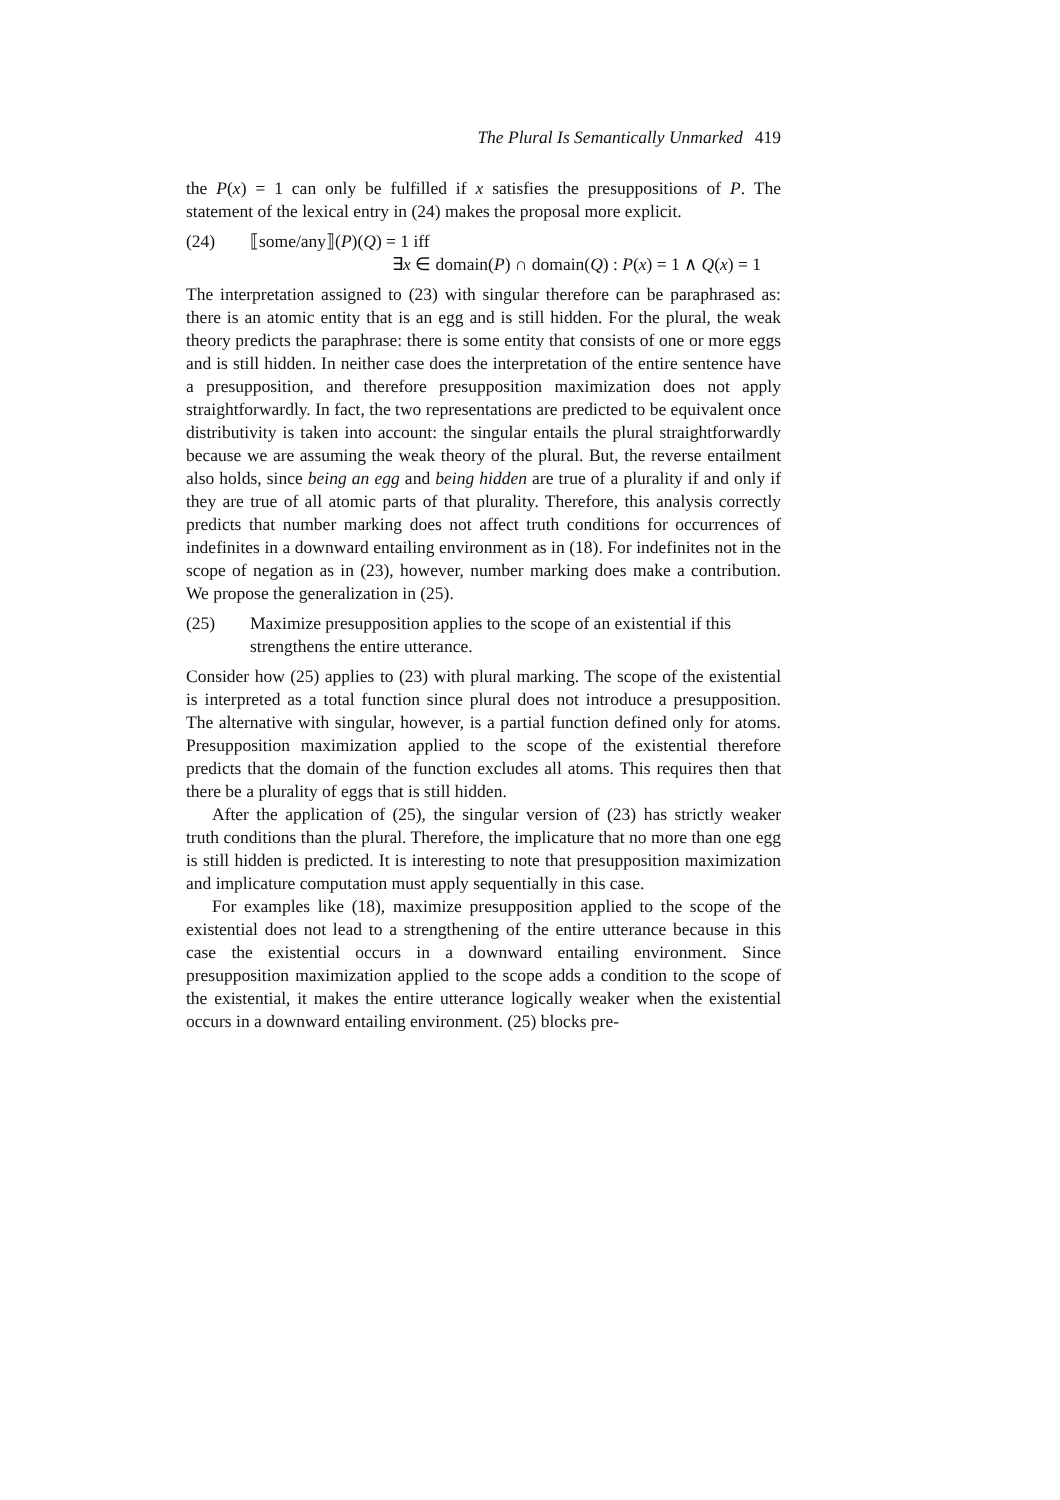The Plural Is Semantically Unmarked 419
the P(x) = 1 can only be fulfilled if x satisfies the presuppositions of P. The statement of the lexical entry in (24) makes the proposal more explicit.
(24) ⟦some/any⟧(P)(Q) = 1 iff
∃x ∈ domain(P) ∩ domain(Q) : P(x) = 1 ∧ Q(x) = 1
The interpretation assigned to (23) with singular therefore can be paraphrased as: there is an atomic entity that is an egg and is still hidden. For the plural, the weak theory predicts the paraphrase: there is some entity that consists of one or more eggs and is still hidden. In neither case does the interpretation of the entire sentence have a presupposition, and therefore presupposition maximization does not apply straightforwardly. In fact, the two representations are predicted to be equivalent once distributivity is taken into account: the singular entails the plural straightforwardly because we are assuming the weak theory of the plural. But, the reverse entailment also holds, since being an egg and being hidden are true of a plurality if and only if they are true of all atomic parts of that plurality. Therefore, this analysis correctly predicts that number marking does not affect truth conditions for occurrences of indefinites in a downward entailing environment as in (18). For indefinites not in the scope of negation as in (23), however, number marking does make a contribution. We propose the generalization in (25).
(25) Maximize presupposition applies to the scope of an existential if this strengthens the entire utterance.
Consider how (25) applies to (23) with plural marking. The scope of the existential is interpreted as a total function since plural does not introduce a presupposition. The alternative with singular, however, is a partial function defined only for atoms. Presupposition maximization applied to the scope of the existential therefore predicts that the domain of the function excludes all atoms. This requires then that there be a plurality of eggs that is still hidden.
After the application of (25), the singular version of (23) has strictly weaker truth conditions than the plural. Therefore, the implicature that no more than one egg is still hidden is predicted. It is interesting to note that presupposition maximization and implicature computation must apply sequentially in this case.
For examples like (18), maximize presupposition applied to the scope of the existential does not lead to a strengthening of the entire utterance because in this case the existential occurs in a downward entailing environment. Since presupposition maximization applied to the scope adds a condition to the scope of the existential, it makes the entire utterance logically weaker when the existential occurs in a downward entailing environment. (25) blocks pre-